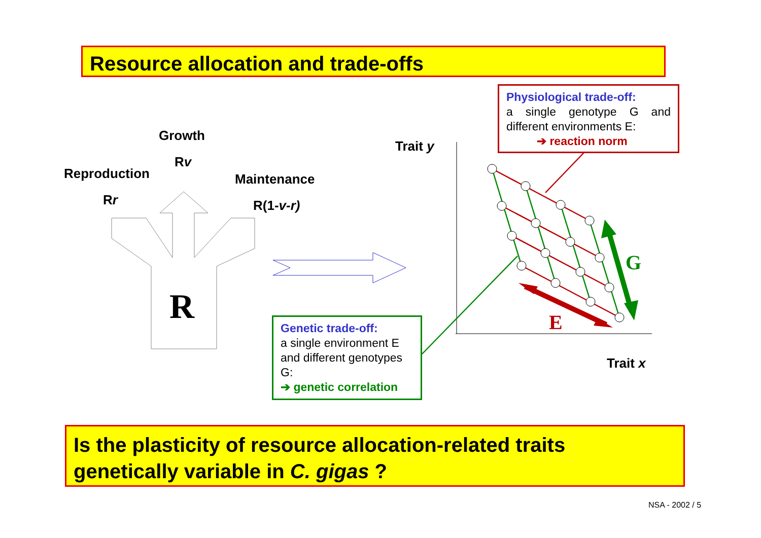Resource allocation and trade-offs
Growth
Rv
Reproduction Maintenance
Rr R(1-v-r)
R
Trait y
Trait x
G
E
Physiological trade-off:
a single genotype G and different environments E:
➔ reaction norm
Genetic trade-off:
a single environment E and different genotypes G:
➔ genetic correlation
Is the plasticity of resource allocation-related traits
genetically variable in C. gigas ?
NSA - 2002 / 5